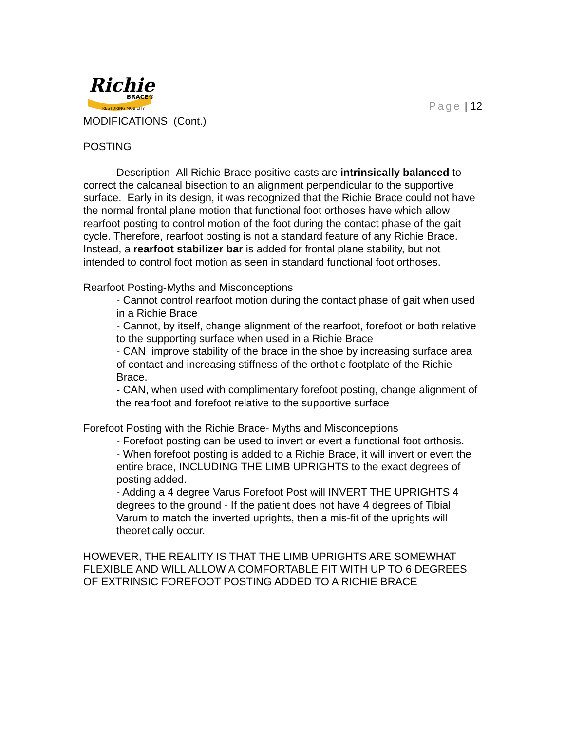Richie
BRACE®
RESTORING MOBILITY
Page | 12
MODIFICATIONS (Cont.)
POSTING
Description- All Richie Brace positive casts are intrinsically balanced to correct the calcaneal bisection to an alignment perpendicular to the supportive surface. Early in its design, it was recognized that the Richie Brace could not have the normal frontal plane motion that functional foot orthoses have which allow rearfoot posting to control motion of the foot during the contact phase of the gait cycle. Therefore, rearfoot posting is not a standard feature of any Richie Brace. Instead, a rearfoot stabilizer bar is added for frontal plane stability, but not intended to control foot motion as seen in standard functional foot orthoses.
Rearfoot Posting-Myths and Misconceptions
- Cannot control rearfoot motion during the contact phase of gait when used in a Richie Brace
- Cannot, by itself, change alignment of the rearfoot, forefoot or both relative to the supporting surface when used in a Richie Brace
- CAN improve stability of the brace in the shoe by increasing surface area of contact and increasing stiffness of the orthotic footplate of the Richie Brace.
- CAN, when used with complimentary forefoot posting, change alignment of the rearfoot and forefoot relative to the supportive surface
Forefoot Posting with the Richie Brace- Myths and Misconceptions
- Forefoot posting can be used to invert or evert a functional foot orthosis.
- When forefoot posting is added to a Richie Brace, it will invert or evert the entire brace, INCLUDING THE LIMB UPRIGHTS to the exact degrees of posting added.
- Adding a 4 degree Varus Forefoot Post will INVERT THE UPRIGHTS 4 degrees to the ground - If the patient does not have 4 degrees of Tibial Varum to match the inverted uprights, then a mis-fit of the uprights will theoretically occur.
HOWEVER, THE REALITY IS THAT THE LIMB UPRIGHTS ARE SOMEWHAT FLEXIBLE AND WILL ALLOW A COMFORTABLE FIT WITH UP TO 6 DEGREES OF EXTRINSIC FOREFOOT POSTING ADDED TO A RICHIE BRACE